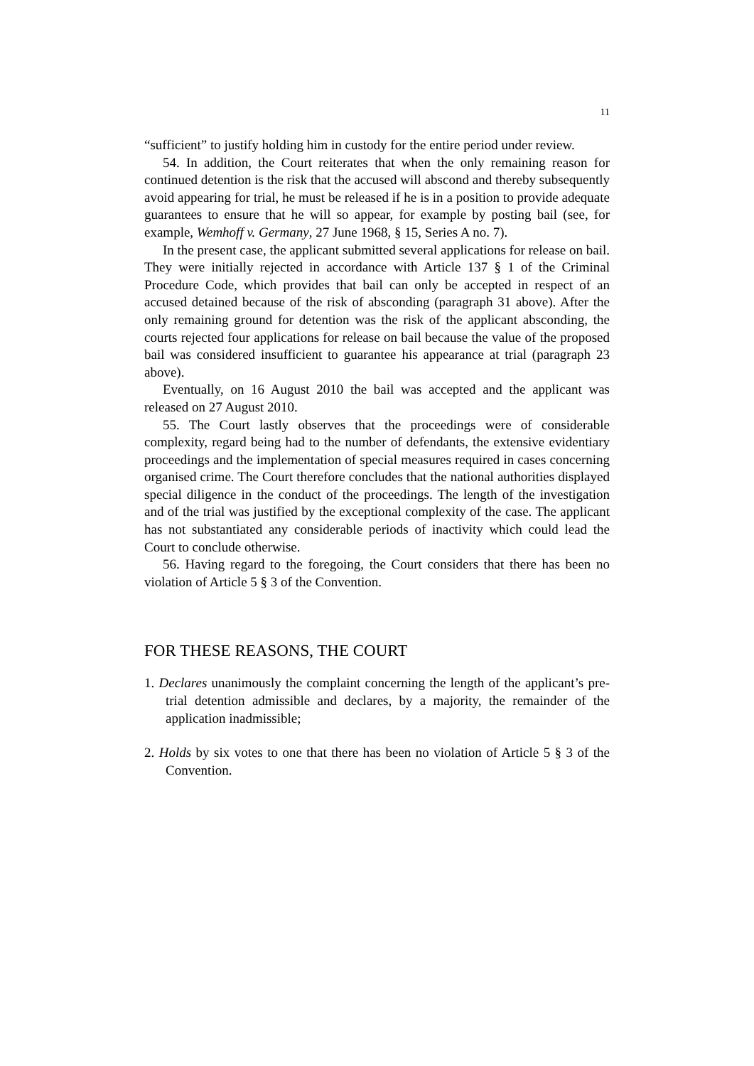11
“sufficient” to justify holding him in custody for the entire period under review.
54. In addition, the Court reiterates that when the only remaining reason for continued detention is the risk that the accused will abscond and thereby subsequently avoid appearing for trial, he must be released if he is in a position to provide adequate guarantees to ensure that he will so appear, for example by posting bail (see, for example, Wemhoff v. Germany, 27 June 1968, § 15, Series A no. 7).
In the present case, the applicant submitted several applications for release on bail. They were initially rejected in accordance with Article 137 § 1 of the Criminal Procedure Code, which provides that bail can only be accepted in respect of an accused detained because of the risk of absconding (paragraph 31 above). After the only remaining ground for detention was the risk of the applicant absconding, the courts rejected four applications for release on bail because the value of the proposed bail was considered insufficient to guarantee his appearance at trial (paragraph 23 above).
Eventually, on 16 August 2010 the bail was accepted and the applicant was released on 27 August 2010.
55. The Court lastly observes that the proceedings were of considerable complexity, regard being had to the number of defendants, the extensive evidentiary proceedings and the implementation of special measures required in cases concerning organised crime. The Court therefore concludes that the national authorities displayed special diligence in the conduct of the proceedings. The length of the investigation and of the trial was justified by the exceptional complexity of the case. The applicant has not substantiated any considerable periods of inactivity which could lead the Court to conclude otherwise.
56. Having regard to the foregoing, the Court considers that there has been no violation of Article 5 § 3 of the Convention.
FOR THESE REASONS, THE COURT
1. Declares unanimously the complaint concerning the length of the applicant’s pre-trial detention admissible and declares, by a majority, the remainder of the application inadmissible;
2. Holds by six votes to one that there has been no violation of Article 5 § 3 of the Convention.